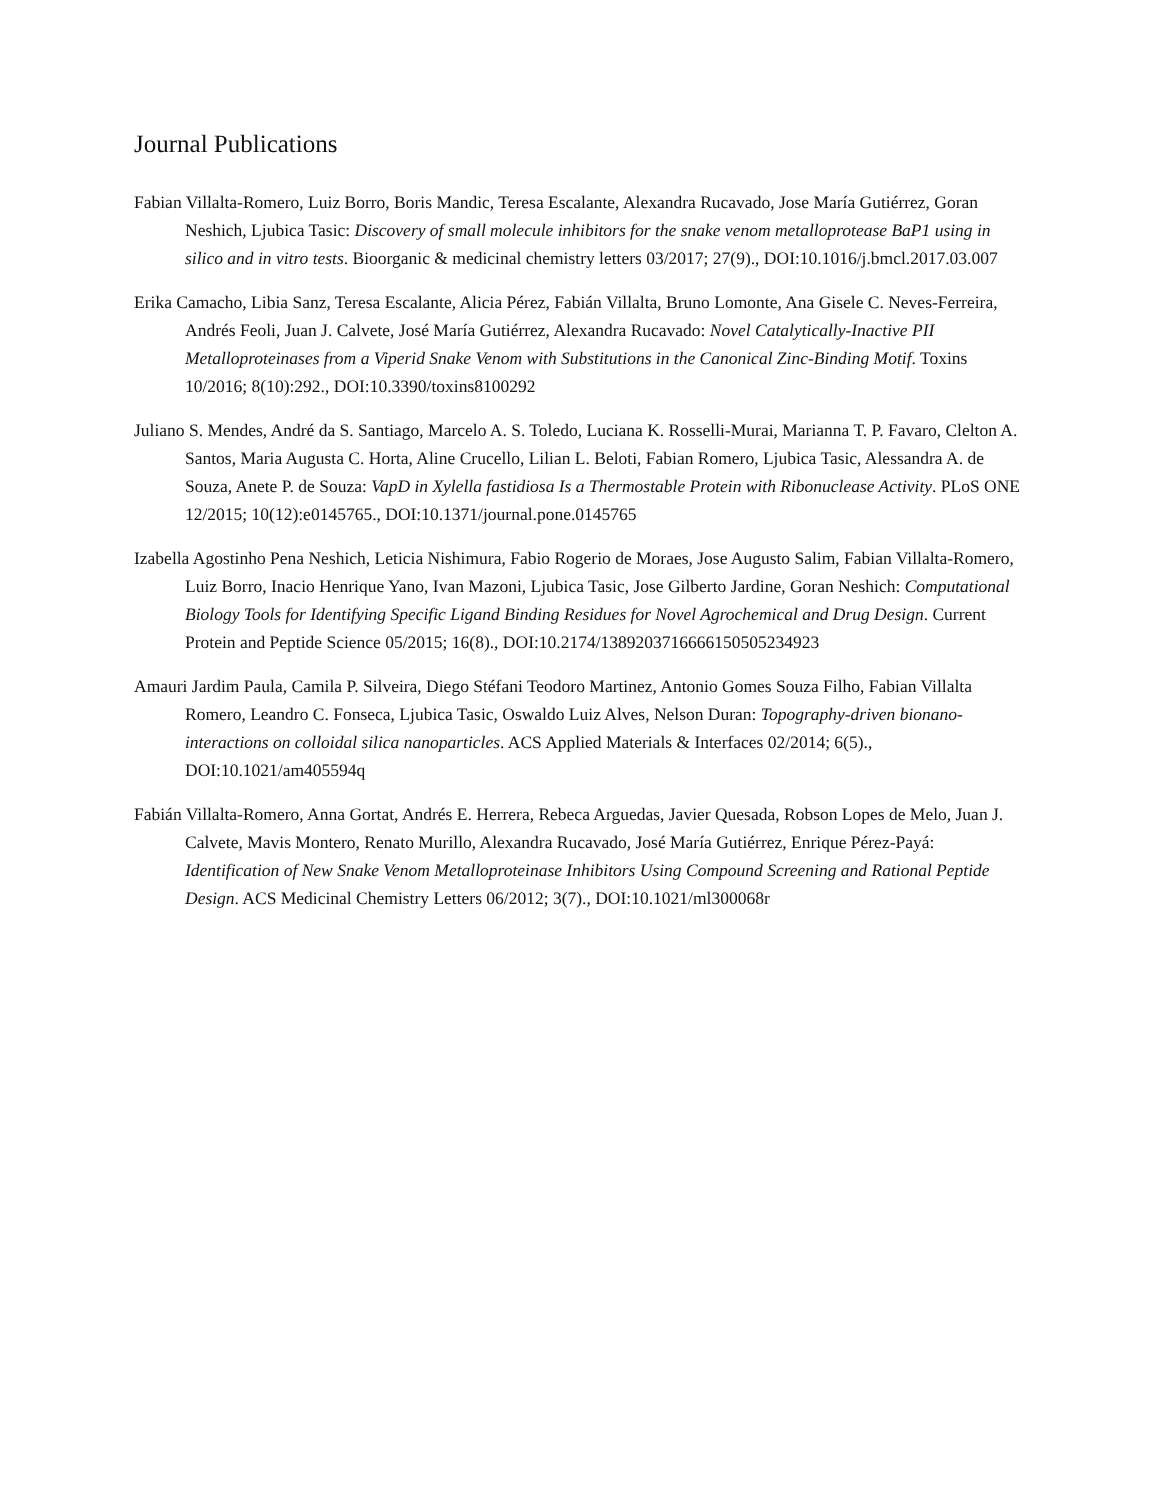Journal Publications
Fabian Villalta-Romero, Luiz Borro, Boris Mandic, Teresa Escalante, Alexandra Rucavado, Jose María Gutiérrez, Goran Neshich, Ljubica Tasic: Discovery of small molecule inhibitors for the snake venom metalloprotease BaP1 using in silico and in vitro tests. Bioorganic & medicinal chemistry letters 03/2017; 27(9)., DOI:10.1016/j.bmcl.2017.03.007
Erika Camacho, Libia Sanz, Teresa Escalante, Alicia Pérez, Fabián Villalta, Bruno Lomonte, Ana Gisele C. Neves-Ferreira, Andrés Feoli, Juan J. Calvete, José María Gutiérrez, Alexandra Rucavado: Novel Catalytically-Inactive PII Metalloproteinases from a Viperid Snake Venom with Substitutions in the Canonical Zinc-Binding Motif. Toxins 10/2016; 8(10):292., DOI:10.3390/toxins8100292
Juliano S. Mendes, André da S. Santiago, Marcelo A. S. Toledo, Luciana K. Rosselli-Murai, Marianna T. P. Favaro, Clelton A. Santos, Maria Augusta C. Horta, Aline Crucello, Lilian L. Beloti, Fabian Romero, Ljubica Tasic, Alessandra A. de Souza, Anete P. de Souza: VapD in Xylella fastidiosa Is a Thermostable Protein with Ribonuclease Activity. PLoS ONE 12/2015; 10(12):e0145765., DOI:10.1371/journal.pone.0145765
Izabella Agostinho Pena Neshich, Leticia Nishimura, Fabio Rogerio de Moraes, Jose Augusto Salim, Fabian Villalta-Romero, Luiz Borro, Inacio Henrique Yano, Ivan Mazoni, Ljubica Tasic, Jose Gilberto Jardine, Goran Neshich: Computational Biology Tools for Identifying Specific Ligand Binding Residues for Novel Agrochemical and Drug Design. Current Protein and Peptide Science 05/2015; 16(8)., DOI:10.2174/1389203716666150505234923
Amauri Jardim Paula, Camila P. Silveira, Diego Stéfani Teodoro Martinez, Antonio Gomes Souza Filho, Fabian Villalta Romero, Leandro C. Fonseca, Ljubica Tasic, Oswaldo Luiz Alves, Nelson Duran: Topography-driven bionano-interactions on colloidal silica nanoparticles. ACS Applied Materials & Interfaces 02/2014; 6(5)., DOI:10.1021/am405594q
Fabián Villalta-Romero, Anna Gortat, Andrés E. Herrera, Rebeca Arguedas, Javier Quesada, Robson Lopes de Melo, Juan J. Calvete, Mavis Montero, Renato Murillo, Alexandra Rucavado, José María Gutiérrez, Enrique Pérez-Payá: Identification of New Snake Venom Metalloproteinase Inhibitors Using Compound Screening and Rational Peptide Design. ACS Medicinal Chemistry Letters 06/2012; 3(7)., DOI:10.1021/ml300068r